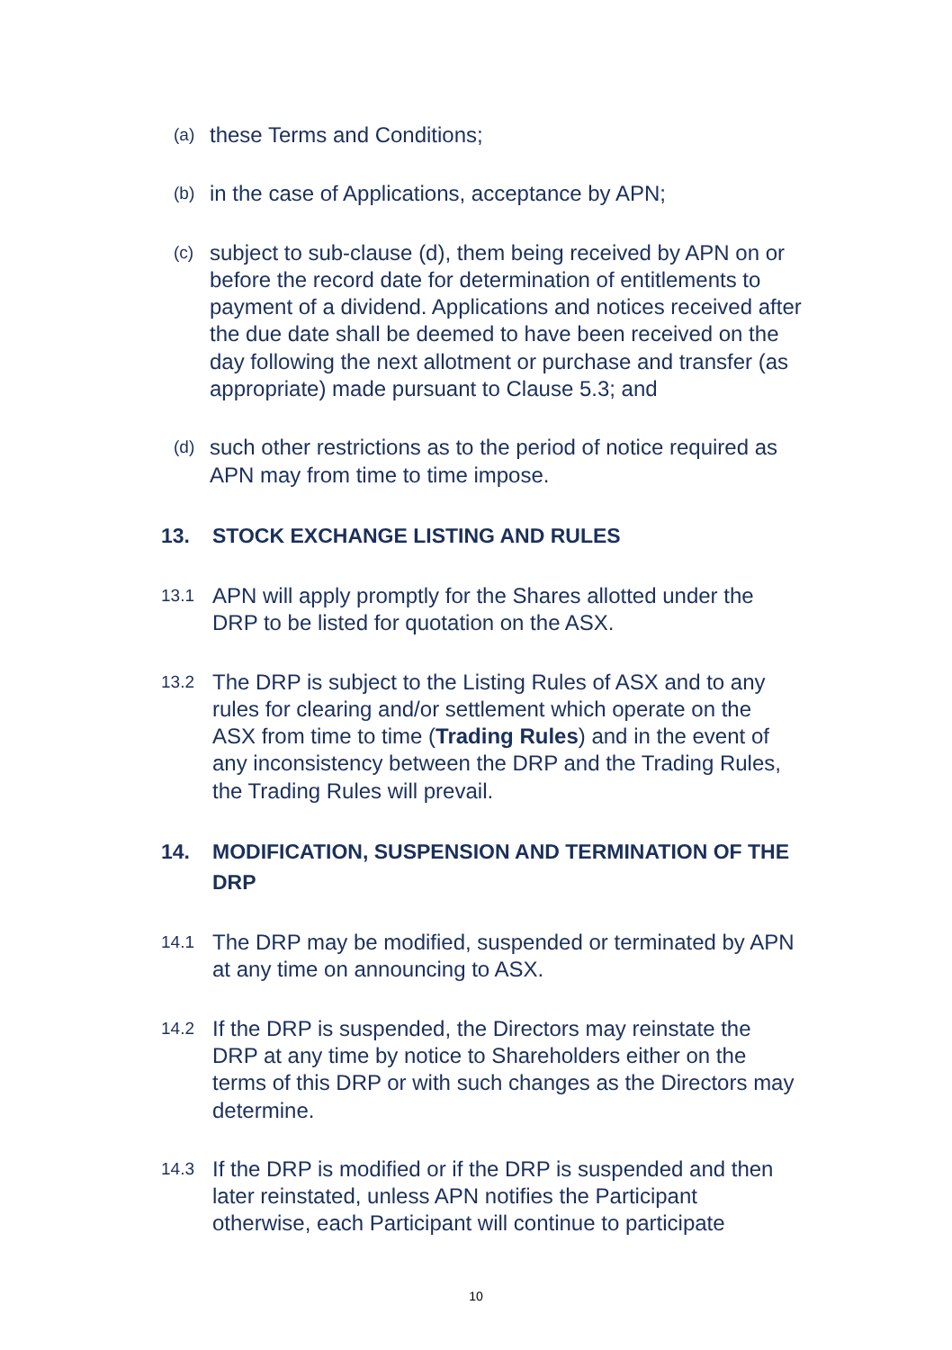(a) these Terms and Conditions;
(b) in the case of Applications, acceptance by APN;
(c) subject to sub-clause (d), them being received by APN on or before the record date for determination of entitlements to payment of a dividend. Applications and notices received after the due date shall be deemed to have been received on the day following the next allotment or purchase and transfer (as appropriate) made pursuant to Clause 5.3; and
(d) such other restrictions as to the period of notice required as APN may from time to time impose.
13. STOCK EXCHANGE LISTING AND RULES
13.1 APN will apply promptly for the Shares allotted under the DRP to be listed for quotation on the ASX.
13.2 The DRP is subject to the Listing Rules of ASX and to any rules for clearing and/or settlement which operate on the ASX from time to time (Trading Rules) and in the event of any inconsistency between the DRP and the Trading Rules, the Trading Rules will prevail.
14. MODIFICATION, SUSPENSION AND TERMINATION OF THE DRP
14.1 The DRP may be modified, suspended or terminated by APN at any time on announcing to ASX.
14.2 If the DRP is suspended, the Directors may reinstate the DRP at any time by notice to Shareholders either on the terms of this DRP or with such changes as the Directors may determine.
14.3 If the DRP is modified or if the DRP is suspended and then later reinstated, unless APN notifies the Participant otherwise, each Participant will continue to participate
10